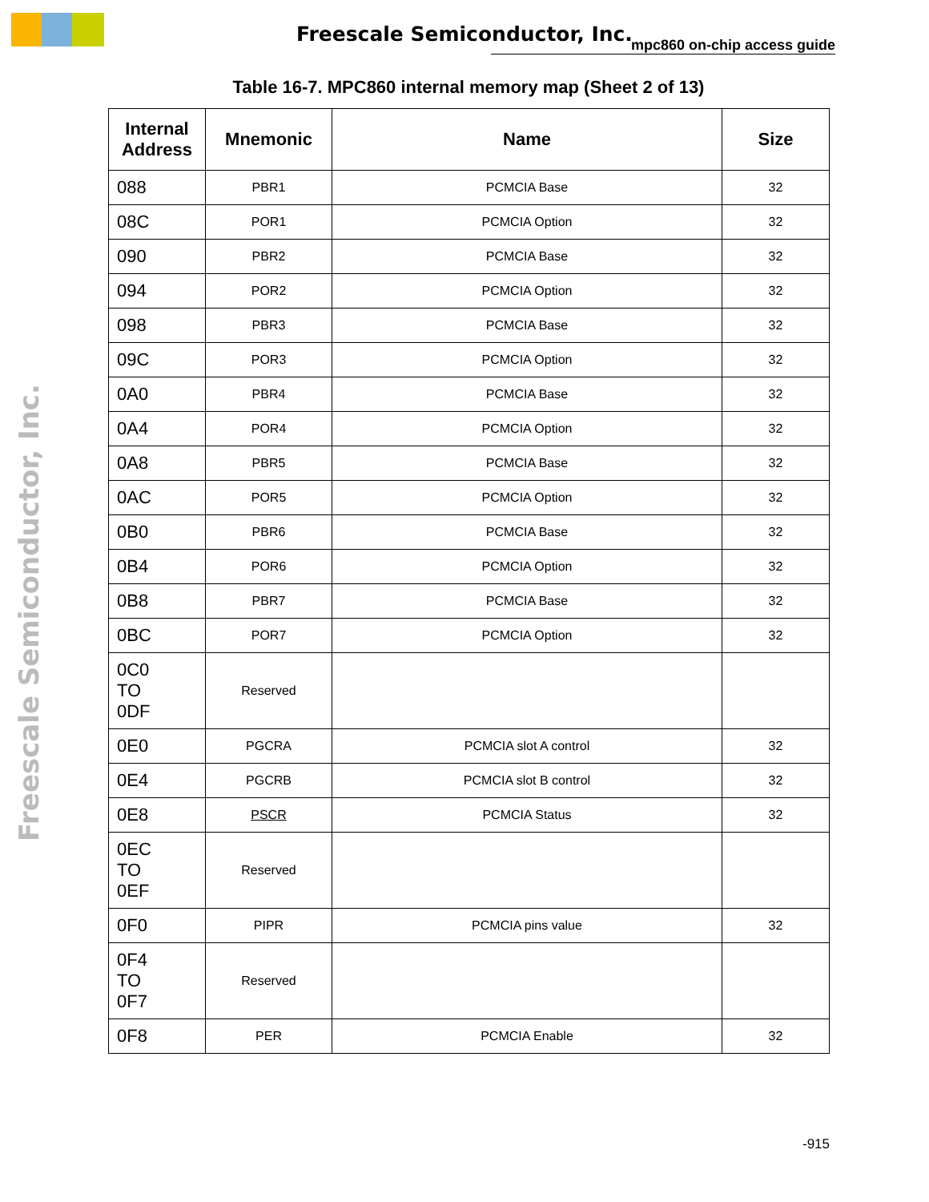Freescale Semiconductor, Inc. mpc860 on-chip access guide
Freescale Semiconductor, Inc.
Table 16-7. MPC860 internal memory map (Sheet 2 of 13)
| Internal Address | Mnemonic | Name | Size |
| --- | --- | --- | --- |
| 088 | PBR1 | PCMCIA Base | 32 |
| 08C | POR1 | PCMCIA Option | 32 |
| 090 | PBR2 | PCMCIA Base | 32 |
| 094 | POR2 | PCMCIA Option | 32 |
| 098 | PBR3 | PCMCIA Base | 32 |
| 09C | POR3 | PCMCIA Option | 32 |
| 0A0 | PBR4 | PCMCIA Base | 32 |
| 0A4 | POR4 | PCMCIA Option | 32 |
| 0A8 | PBR5 | PCMCIA Base | 32 |
| 0AC | POR5 | PCMCIA Option | 32 |
| 0B0 | PBR6 | PCMCIA Base | 32 |
| 0B4 | POR6 | PCMCIA Option | 32 |
| 0B8 | PBR7 | PCMCIA Base | 32 |
| 0BC | POR7 | PCMCIA Option | 32 |
| 0C0 TO 0DF | Reserved | | |
| 0E0 | PGCRA | PCMCIA slot A control | 32 |
| 0E4 | PGCRB | PCMCIA slot B control | 32 |
| 0E8 | PSCR | PCMCIA Status | 32 |
| 0EC TO 0EF | Reserved | | |
| 0F0 | PIPR | PCMCIA pins value | 32 |
| 0F4 TO 0F7 | Reserved | | |
| 0F8 | PER | PCMCIA Enable | 32 |
-915